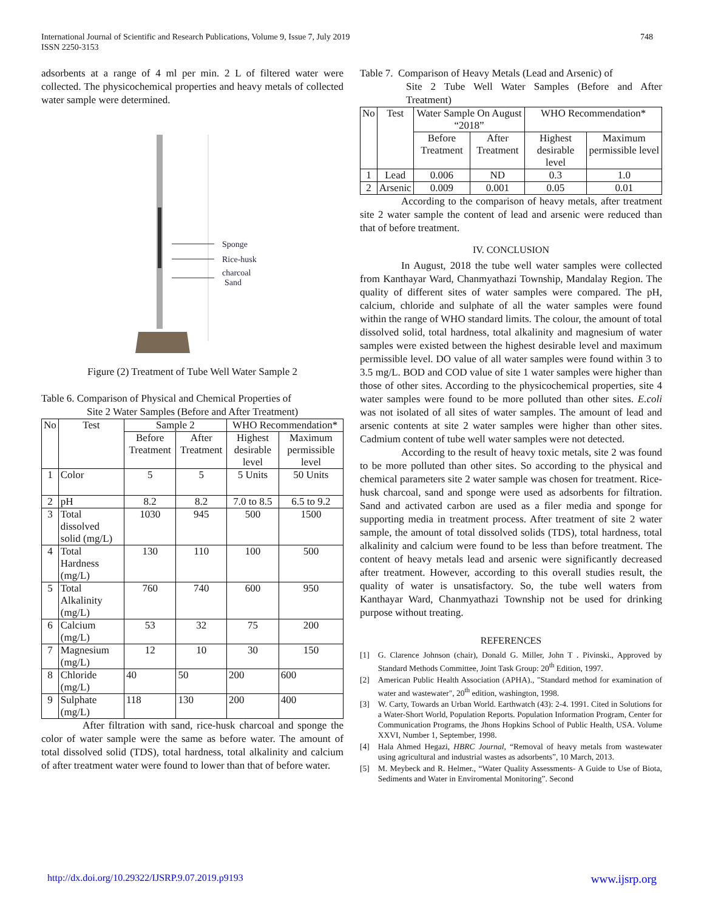International Journal of Scientific and Research Publications, Volume 9, Issue 7, July 2019
ISSN 2250-3153
748
adsorbents at a range of 4 ml per min. 2 L of filtered water were collected. The physicochemical properties and heavy metals of collected water sample were determined.
Sponge
Rice-husk
charcoal
Sand
Figure (2) Treatment of Tube Well Water Sample 2
Table 6. Comparison of Physical and Chemical Properties of
Site 2 Water Samples (Before and After Treatment)
| No | Test | Sample 2 | | WHO Recommendation* | |
| --- | --- | --- | --- | --- | --- |
| | | Before Treatment | After Treatment | Highest desirable level | Maximum permissible level |
| 1 | Color | 5 | 5 | 5 Units | 50 Units |
| 2 | pH | 8.2 | 8.2 | 7.0 to 8.5 | 6.5 to 9.2 |
| 3 | Total dissolved solid (mg/L) | 1030 | 945 | 500 | 1500 |
| 4 | Total Hardness (mg/L) | 130 | 110 | 100 | 500 |
| 5 | Total Alkalinity (mg/L) | 760 | 740 | 600 | 950 |
| 6 | Calcium (mg/L) | 53 | 32 | 75 | 200 |
| 7 | Magnesium (mg/L) | 12 | 10 | 30 | 150 |
| 8 | Chloride (mg/L) | 40 | 50 | 200 | 600 |
| 9 | Sulphate (mg/L) | 118 | 130 | 200 | 400 |
After filtration with sand, rice-husk charcoal and sponge the color of water sample were the same as before water. The amount of total dissolved solid (TDS), total hardness, total alkalinity and calcium of after treatment water were found to lower than that of before water.
Table 7. Comparison of Heavy Metals (Lead and Arsenic) of
Site 2 Tube Well Water Samples (Before and After Treatment)
| No | Test | Water Sample On August “2018” | | WHO Recommendation* | |
| --- | --- | --- | --- | --- | --- |
| | | Before Treatment | After Treatment | Highest desirable level | Maximum permissible level |
| 1 | Lead | 0.006 | ND | 0.3 | 1.0 |
| 2 | Arsenic | 0.009 | 0.001 | 0.05 | 0.01 |
According to the comparison of heavy metals, after treatment site 2 water sample the content of lead and arsenic were reduced than that of before treatment.
IV. CONCLUSION
In August, 2018 the tube well water samples were collected from Kanthayar Ward, Chanmyathazi Township, Mandalay Region. The quality of different sites of water samples were compared. The pH, calcium, chloride and sulphate of all the water samples were found within the range of WHO standard limits. The colour, the amount of total dissolved solid, total hardness, total alkalinity and magnesium of water samples were existed between the highest desirable level and maximum permissible level. DO value of all water samples were found within 3 to 3.5 mg/L. BOD and COD value of site 1 water samples were higher than those of other sites. According to the physicochemical properties, site 4 water samples were found to be more polluted than other sites. E.coli was not isolated of all sites of water samples. The amount of lead and arsenic contents at site 2 water samples were higher than other sites. Cadmium content of tube well water samples were not detected.
According to the result of heavy toxic metals, site 2 was found to be more polluted than other sites. So according to the physical and chemical parameters site 2 water sample was chosen for treatment. Rice-husk charcoal, sand and sponge were used as adsorbents for filtration. Sand and activated carbon are used as a filer media and sponge for supporting media in treatment process. After treatment of site 2 water sample, the amount of total dissolved solids (TDS), total hardness, total alkalinity and calcium were found to be less than before treatment. The content of heavy metals lead and arsenic were significantly decreased after treatment. However, according to this overall studies result, the quality of water is unsatisfactory. So, the tube well waters from Kanthayar Ward, Chanmyathazi Township not be used for drinking purpose without treating.
REFERENCES
[1] G. Clarence Johnson (chair), Donald G. Miller, John T . Pivinski., Approved by Standard Methods Committee, Joint Task Group: 20<sup>th</sup> Edition, 1997.
[2] American Public Health Association (APHA)., "Standard method for examination of water and wastewater", 20<sup>th</sup> edition, washington, 1998.
[3] W. Carty, Towards an Urban World. Earthwatch (43): 2-4. 1991. Cited in Solutions for a Water-Short World, Population Reports. Population Information Program, Center for Communication Programs, the Jhons Hopkins School of Public Health, USA. Volume XXVI, Number 1, September, 1998.
[4] Hala Ahmed Hegazi, HBRC Journal, “Removal of heavy metals from wastewater using agricultural and industrial wastes as adsorbents”, 10 March, 2013.
[5] M. Meybeck and R. Helmer., “Water Quality Assessments- A Guide to Use of Biota, Sediments and Water in Enviromental Monitoring”. Second
http://dx.doi.org/10.29322/IJSRP.9.07.2019.p9193 www.ijsrp.org